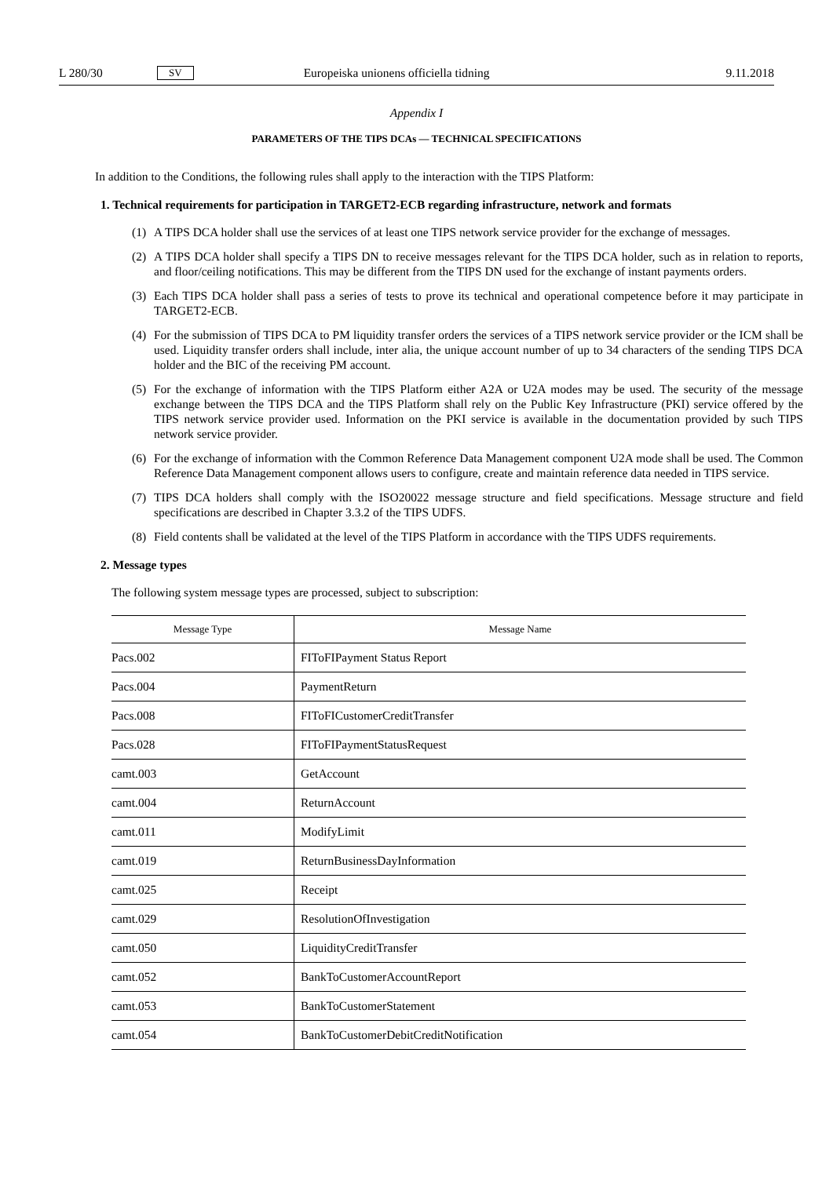L 280/30 SV Europeiska unionens officiella tidning 9.11.2018
Appendix I
PARAMETERS OF THE TIPS DCAs — TECHNICAL SPECIFICATIONS
In addition to the Conditions, the following rules shall apply to the interaction with the TIPS Platform:
1. Technical requirements for participation in TARGET2-ECB regarding infrastructure, network and formats
(1) A TIPS DCA holder shall use the services of at least one TIPS network service provider for the exchange of messages.
(2) A TIPS DCA holder shall specify a TIPS DN to receive messages relevant for the TIPS DCA holder, such as in relation to reports, and floor/ceiling notifications. This may be different from the TIPS DN used for the exchange of instant payments orders.
(3) Each TIPS DCA holder shall pass a series of tests to prove its technical and operational competence before it may participate in TARGET2-ECB.
(4) For the submission of TIPS DCA to PM liquidity transfer orders the services of a TIPS network service provider or the ICM shall be used. Liquidity transfer orders shall include, inter alia, the unique account number of up to 34 characters of the sending TIPS DCA holder and the BIC of the receiving PM account.
(5) For the exchange of information with the TIPS Platform either A2A or U2A modes may be used. The security of the message exchange between the TIPS DCA and the TIPS Platform shall rely on the Public Key Infrastructure (PKI) service offered by the TIPS network service provider used. Information on the PKI service is available in the documentation provided by such TIPS network service provider.
(6) For the exchange of information with the Common Reference Data Management component U2A mode shall be used. The Common Reference Data Management component allows users to configure, create and maintain reference data needed in TIPS service.
(7) TIPS DCA holders shall comply with the ISO20022 message structure and field specifications. Message structure and field specifications are described in Chapter 3.3.2 of the TIPS UDFS.
(8) Field contents shall be validated at the level of the TIPS Platform in accordance with the TIPS UDFS requirements.
2. Message types
The following system message types are processed, subject to subscription:
| Message Type | Message Name |
| --- | --- |
| Pacs.002 | FIToFIPayment Status Report |
| Pacs.004 | PaymentReturn |
| Pacs.008 | FIToFICustomerCreditTransfer |
| Pacs.028 | FIToFIPaymentStatusRequest |
| camt.003 | GetAccount |
| camt.004 | ReturnAccount |
| camt.011 | ModifyLimit |
| camt.019 | ReturnBusinessDayInformation |
| camt.025 | Receipt |
| camt.029 | ResolutionOfInvestigation |
| camt.050 | LiquidityCreditTransfer |
| camt.052 | BankToCustomerAccountReport |
| camt.053 | BankToCustomerStatement |
| camt.054 | BankToCustomerDebitCreditNotification |